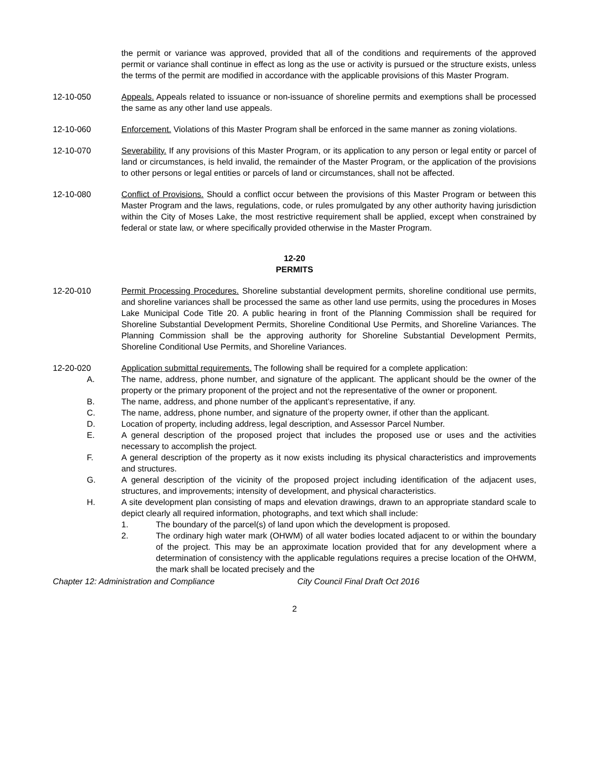the permit or variance was approved, provided that all of the conditions and requirements of the approved permit or variance shall continue in effect as long as the use or activity is pursued or the structure exists, unless the terms of the permit are modified in accordance with the applicable provisions of this Master Program.
12-10-050 Appeals. Appeals related to issuance or non-issuance of shoreline permits and exemptions shall be processed the same as any other land use appeals.
12-10-060 Enforcement. Violations of this Master Program shall be enforced in the same manner as zoning violations.
12-10-070 Severability. If any provisions of this Master Program, or its application to any person or legal entity or parcel of land or circumstances, is held invalid, the remainder of the Master Program, or the application of the provisions to other persons or legal entities or parcels of land or circumstances, shall not be affected.
12-10-080 Conflict of Provisions. Should a conflict occur between the provisions of this Master Program or between this Master Program and the laws, regulations, code, or rules promulgated by any other authority having jurisdiction within the City of Moses Lake, the most restrictive requirement shall be applied, except when constrained by federal or state law, or where specifically provided otherwise in the Master Program.
12-20
PERMITS
12-20-010 Permit Processing Procedures. Shoreline substantial development permits, shoreline conditional use permits, and shoreline variances shall be processed the same as other land use permits, using the procedures in Moses Lake Municipal Code Title 20. A public hearing in front of the Planning Commission shall be required for Shoreline Substantial Development Permits, Shoreline Conditional Use Permits, and Shoreline Variances. The Planning Commission shall be the approving authority for Shoreline Substantial Development Permits, Shoreline Conditional Use Permits, and Shoreline Variances.
12-20-020 Application submittal requirements. The following shall be required for a complete application:
A. The name, address, phone number, and signature of the applicant. The applicant should be the owner of the property or the primary proponent of the project and not the representative of the owner or proponent.
B. The name, address, and phone number of the applicant’s representative, if any.
C. The name, address, phone number, and signature of the property owner, if other than the applicant.
D. Location of property, including address, legal description, and Assessor Parcel Number.
E. A general description of the proposed project that includes the proposed use or uses and the activities necessary to accomplish the project.
F. A general description of the property as it now exists including its physical characteristics and improvements and structures.
G. A general description of the vicinity of the proposed project including identification of the adjacent uses, structures, and improvements; intensity of development, and physical characteristics.
H. A site development plan consisting of maps and elevation drawings, drawn to an appropriate standard scale to depict clearly all required information, photographs, and text which shall include:
1. The boundary of the parcel(s) of land upon which the development is proposed.
2. The ordinary high water mark (OHWM) of all water bodies located adjacent to or within the boundary of the project. This may be an approximate location provided that for any development where a determination of consistency with the applicable regulations requires a precise location of the OHWM, the mark shall be located precisely and the
Chapter 12: Administration and Compliance City Council Final Draft Oct 2016
2